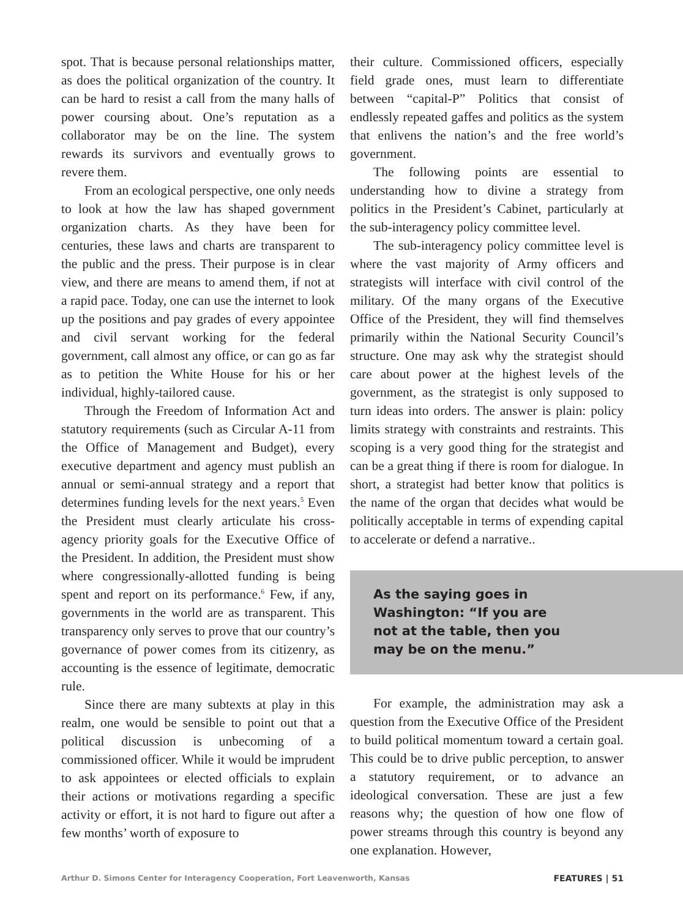spot. That is because personal relationships matter, as does the political organization of the country. It can be hard to resist a call from the many halls of power coursing about. One’s reputation as a collaborator may be on the line. The system rewards its survivors and eventually grows to revere them.
From an ecological perspective, one only needs to look at how the law has shaped government organization charts. As they have been for centuries, these laws and charts are transparent to the public and the press. Their purpose is in clear view, and there are means to amend them, if not at a rapid pace. Today, one can use the internet to look up the positions and pay grades of every appointee and civil servant working for the federal government, call almost any office, or can go as far as to petition the White House for his or her individual, highly-tailored cause.
Through the Freedom of Information Act and statutory requirements (such as Circular A-11 from the Office of Management and Budget), every executive department and agency must publish an annual or semi-annual strategy and a report that determines funding levels for the next years.<sup>5</sup> Even the President must clearly articulate his cross-agency priority goals for the Executive Office of the President. In addition, the President must show where congressionally-allotted funding is being spent and report on its performance.<sup>6</sup> Few, if any, governments in the world are as transparent. This transparency only serves to prove that our country’s governance of power comes from its citizenry, as accounting is the essence of legitimate, democratic rule.
Since there are many subtexts at play in this realm, one would be sensible to point out that a political discussion is unbecoming of a commissioned officer. While it would be imprudent to ask appointees or elected officials to explain their actions or motivations regarding a specific activity or effort, it is not hard to figure out after a few months’ worth of exposure to
their culture. Commissioned officers, especially field grade ones, must learn to differentiate between “capital-P” Politics that consist of endlessly repeated gaffes and politics as the system that enlivens the nation’s and the free world’s government.
The following points are essential to understanding how to divine a strategy from politics in the President’s Cabinet, particularly at the sub-interagency policy committee level.
The sub-interagency policy committee level is where the vast majority of Army officers and strategists will interface with civil control of the military. Of the many organs of the Executive Office of the President, they will find themselves primarily within the National Security Council’s structure. One may ask why the strategist should care about power at the highest levels of the government, as the strategist is only supposed to turn ideas into orders. The answer is plain: policy limits strategy with constraints and restraints. This scoping is a very good thing for the strategist and can be a great thing if there is room for dialogue. In short, a strategist had better know that politics is the name of the organ that decides what would be politically acceptable in terms of expending capital to accelerate or defend a narrative..
As the saying goes in
Washington: “If you are
not at the table, then you
may be on the menu.”
For example, the administration may ask a question from the Executive Office of the President to build political momentum toward a certain goal. This could be to drive public perception, to answer a statutory requirement, or to advance an ideological conversation. These are just a few reasons why; the question of how one flow of power streams through this country is beyond any one explanation. However,
Arthur D. Simons Center for Interagency Cooperation, Fort Leavenworth, Kansas FEATURES | 51